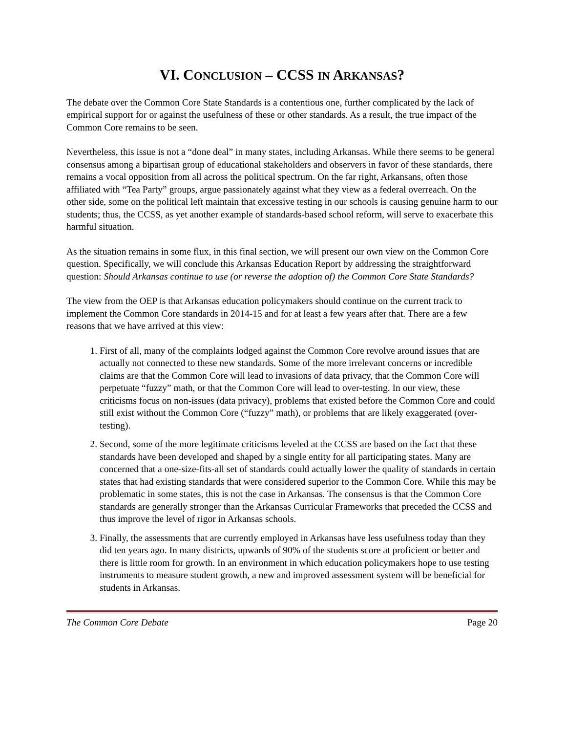VI. CONCLUSION – CCSS IN ARKANSAS?
The debate over the Common Core State Standards is a contentious one, further complicated by the lack of empirical support for or against the usefulness of these or other standards. As a result, the true impact of the Common Core remains to be seen.
Nevertheless, this issue is not a “done deal” in many states, including Arkansas. While there seems to be general consensus among a bipartisan group of educational stakeholders and observers in favor of these standards, there remains a vocal opposition from all across the political spectrum. On the far right, Arkansans, often those affiliated with “Tea Party” groups, argue passionately against what they view as a federal overreach. On the other side, some on the political left maintain that excessive testing in our schools is causing genuine harm to our students; thus, the CCSS, as yet another example of standards-based school reform, will serve to exacerbate this harmful situation.
As the situation remains in some flux, in this final section, we will present our own view on the Common Core question. Specifically, we will conclude this Arkansas Education Report by addressing the straightforward question: Should Arkansas continue to use (or reverse the adoption of) the Common Core State Standards?
The view from the OEP is that Arkansas education policymakers should continue on the current track to implement the Common Core standards in 2014-15 and for at least a few years after that. There are a few reasons that we have arrived at this view:
1. First of all, many of the complaints lodged against the Common Core revolve around issues that are actually not connected to these new standards. Some of the more irrelevant concerns or incredible claims are that the Common Core will lead to invasions of data privacy, that the Common Core will perpetuate “fuzzy” math, or that the Common Core will lead to over-testing. In our view, these criticisms focus on non-issues (data privacy), problems that existed before the Common Core and could still exist without the Common Core (“fuzzy” math), or problems that are likely exaggerated (over-testing).
2. Second, some of the more legitimate criticisms leveled at the CCSS are based on the fact that these standards have been developed and shaped by a single entity for all participating states. Many are concerned that a one-size-fits-all set of standards could actually lower the quality of standards in certain states that had existing standards that were considered superior to the Common Core. While this may be problematic in some states, this is not the case in Arkansas. The consensus is that the Common Core standards are generally stronger than the Arkansas Curricular Frameworks that preceded the CCSS and thus improve the level of rigor in Arkansas schools.
3. Finally, the assessments that are currently employed in Arkansas have less usefulness today than they did ten years ago. In many districts, upwards of 90% of the students score at proficient or better and there is little room for growth. In an environment in which education policymakers hope to use testing instruments to measure student growth, a new and improved assessment system will be beneficial for students in Arkansas.
The Common Core Debate Page 20